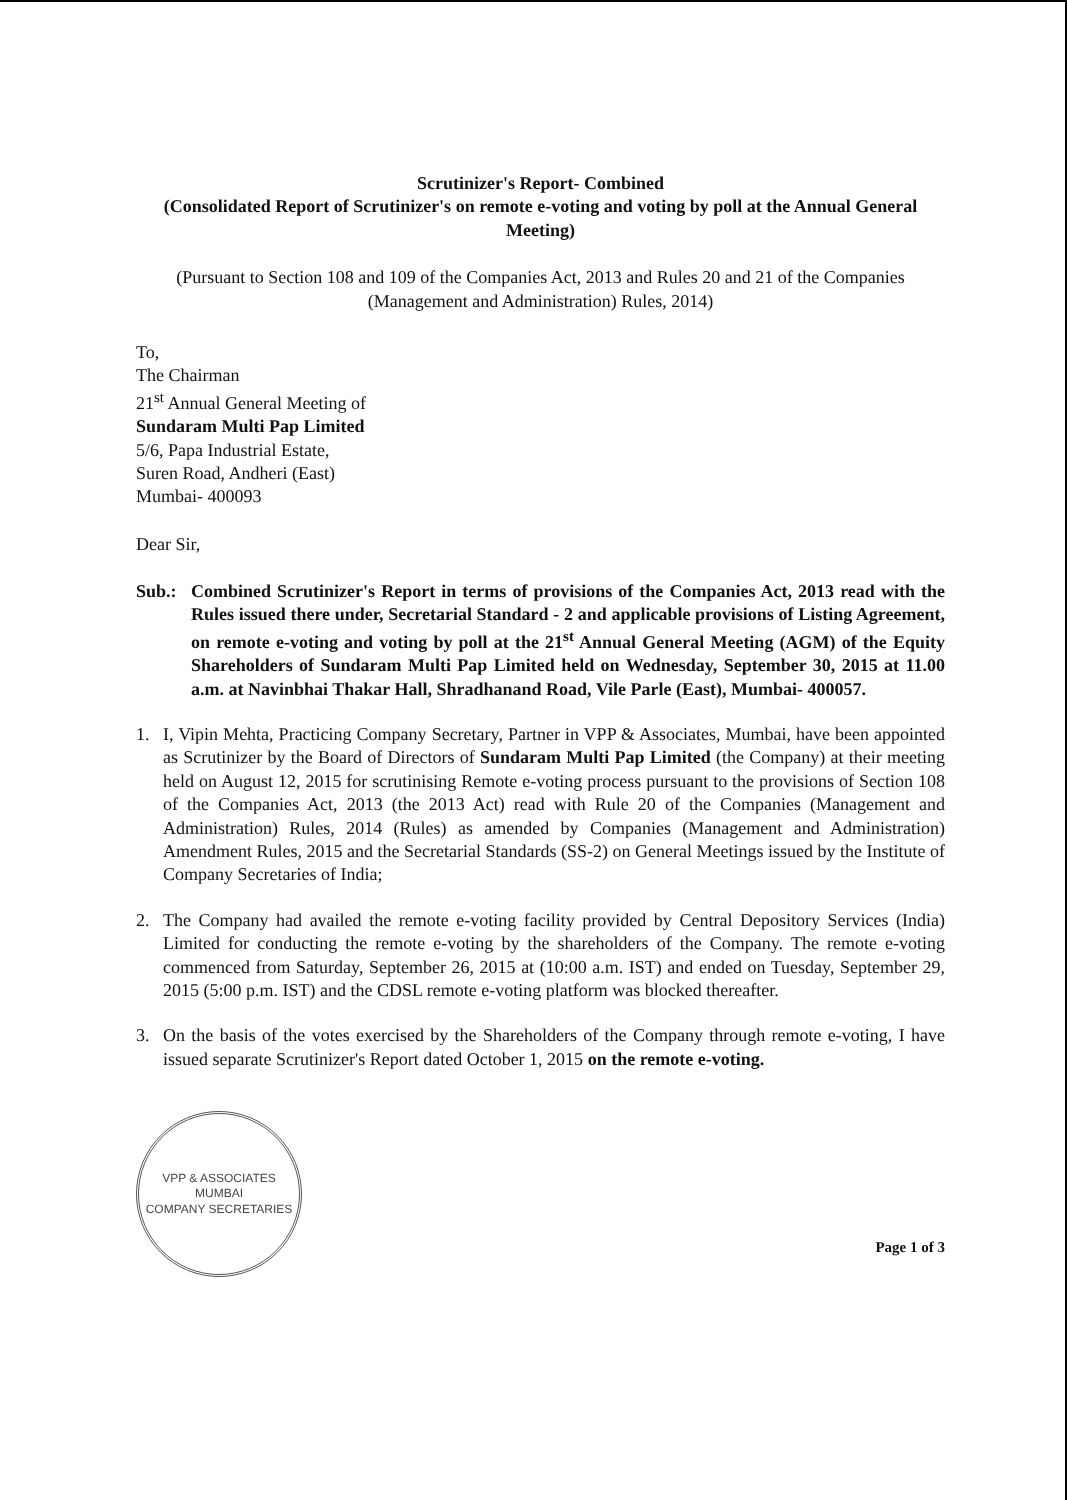Scrutinizer's Report- Combined
(Consolidated Report of Scrutinizer's on remote e-voting and voting by poll at the Annual General Meeting)
(Pursuant to Section 108 and 109 of the Companies Act, 2013 and Rules 20 and 21 of the Companies (Management and Administration) Rules, 2014)
To,
The Chairman
21<sup>st</sup> Annual General Meeting of
Sundaram Multi Pap Limited
5/6, Papa Industrial Estate,
Suren Road, Andheri (East)
Mumbai- 400093
Dear Sir,
Sub.: Combined Scrutinizer's Report in terms of provisions of the Companies Act, 2013 read with the Rules issued there under, Secretarial Standard - 2 and applicable provisions of Listing Agreement, on remote e-voting and voting by poll at the 21<sup>st</sup> Annual General Meeting (AGM) of the Equity Shareholders of Sundaram Multi Pap Limited held on Wednesday, September 30, 2015 at 11.00 a.m. at Navinbhai Thakar Hall, Shradhanand Road, Vile Parle (East), Mumbai- 400057.
1. I, Vipin Mehta, Practicing Company Secretary, Partner in VPP & Associates, Mumbai, have been appointed as Scrutinizer by the Board of Directors of Sundaram Multi Pap Limited (the Company) at their meeting held on August 12, 2015 for scrutinising Remote e-voting process pursuant to the provisions of Section 108 of the Companies Act, 2013 (the 2013 Act) read with Rule 20 of the Companies (Management and Administration) Rules, 2014 (Rules) as amended by Companies (Management and Administration) Amendment Rules, 2015 and the Secretarial Standards (SS-2) on General Meetings issued by the Institute of Company Secretaries of India;
2. The Company had availed the remote e-voting facility provided by Central Depository Services (India) Limited for conducting the remote e-voting by the shareholders of the Company. The remote e-voting commenced from Saturday, September 26, 2015 at (10:00 a.m. IST) and ended on Tuesday, September 29, 2015 (5:00 p.m. IST) and the CDSL remote e-voting platform was blocked thereafter.
3. On the basis of the votes exercised by the Shareholders of the Company through remote e-voting, I have issued separate Scrutinizer's Report dated October 1, 2015 on the remote e-voting.
VPP & ASSOCIATES
MUMBAI
COMPANY SECRETARIES
Page 1 of 3